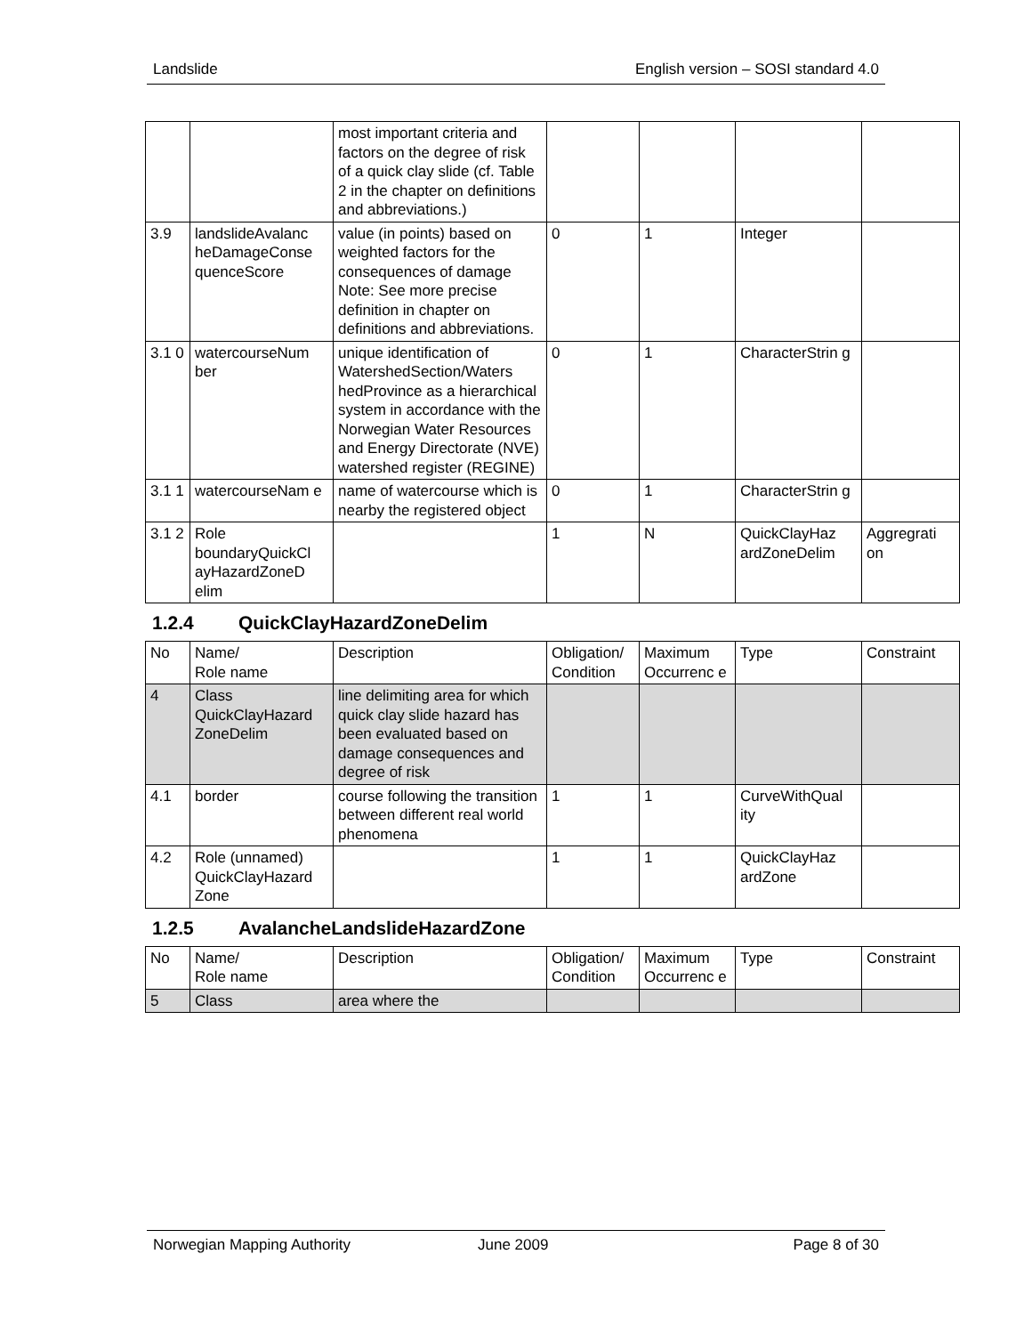Landslide English version – SOSI standard 4.0
| | | most important criteria and factors on the degree of risk of a quick clay slide (cf. Table 2 in the chapter on definitions and abbreviations.) | | | | |
| 3.9 | landslideAvalanc heDamageConse quenceScore | value (in points) based on weighted factors for the consequences of damage Note: See more precise definition in chapter on definitions and abbreviations. | 0 | 1 | Integer | |
| 3.1 0 | watercourseNum ber | unique identification of WatershedSection/Waters hedProvince as a hierarchical system in accordance with the Norwegian Water Resources and Energy Directorate (NVE) watershed register (REGINE) | 0 | 1 | CharacterStrin g | |
| 3.1 1 | watercourseNam e | name of watercourse which is nearby the registered object | 0 | 1 | CharacterStrin g | |
| 3.1 2 | Role boundaryQuickCl ayHazardZoneD elim | | 1 | N | QuickClayHaz ardZoneDelim | Aggregrati on |
1.2.4 QuickClayHazardZoneDelim
| No | Name/ Role name | Description | Obligation/ Condition | Maximum Occurrenc e | Type | Constraint |
| --- | --- | --- | --- | --- | --- | --- |
| 4 | Class QuickClayHazard ZoneDelim | line delimiting area for which quick clay slide hazard has been evaluated based on damage consequences and degree of risk | | | | |
| 4.1 | border | course following the transition between different real world phenomena | 1 | 1 | CurveWithQual ity | |
| 4.2 | Role (unnamed) QuickClayHazard Zone | | 1 | 1 | QuickClayHaz ardZone | |
1.2.5 AvalancheLandslideHazardZone
| No | Name/ Role name | Description | Obligation/ Condition | Maximum Occurrenc e | Type | Constraint |
| --- | --- | --- | --- | --- | --- | --- |
| 5 | Class | area where the | | | | |
Norwegian Mapping Authority June 2009 Page 8 of 30